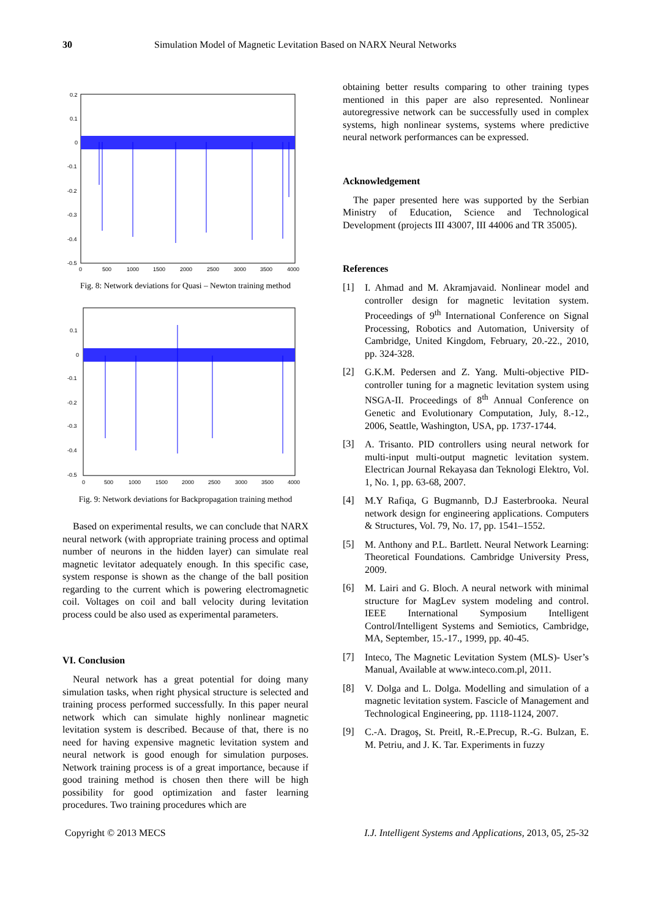30 Simulation Model of Magnetic Levitation Based on NARX Neural Networks
0.2
0.1
0
-0.1
-0.2
-0.3
-0.4
-0.5
0
500
1000
1500
2000
2500
3000
3500
4000
Fig. 8: Network deviations for Quasi – Newton training method
0.1
0
-0.1
-0.2
-0.3
-0.4
-0.5
0
500
1000
1500
2000
2500
3000
3500
4000
Fig. 9: Network deviations for Backpropagation training method
Based on experimental results, we can conclude that NARX neural network (with appropriate training process and optimal number of neurons in the hidden layer) can simulate real magnetic levitator adequately enough. In this specific case, system response is shown as the change of the ball position regarding to the current which is powering electromagnetic coil. Voltages on coil and ball velocity during levitation process could be also used as experimental parameters.
VI. Conclusion
Neural network has a great potential for doing many simulation tasks, when right physical structure is selected and training process performed successfully. In this paper neural network which can simulate highly nonlinear magnetic levitation system is described. Because of that, there is no need for having expensive magnetic levitation system and neural network is good enough for simulation purposes. Network training process is of a great importance, because if good training method is chosen then there will be high possibility for good optimization and faster learning procedures. Two training procedures which are
obtaining better results comparing to other training types mentioned in this paper are also represented. Nonlinear autoregressive network can be successfully used in complex systems, high nonlinear systems, systems where predictive neural network performances can be expressed.
Acknowledgement
The paper presented here was supported by the Serbian Ministry of Education, Science and Technological Development (projects III 43007, III 44006 and TR 35005).
References
[1]
I. Ahmad and M. Akramjavaid. Nonlinear model and controller design for magnetic levitation system. Proceedings of 9<sup>th</sup> International Conference on Signal Processing, Robotics and Automation, University of Cambridge, United Kingdom, February, 20.-22., 2010, pp. 324-328.
[2]
G.K.M. Pedersen and Z. Yang. Multi-objective PID-controller tuning for a magnetic levitation system using NSGA-II. Proceedings of 8<sup>th</sup> Annual Conference on Genetic and Evolutionary Computation, July, 8.-12., 2006, Seattle, Washington, USA, pp. 1737-1744.
[3]
A. Trisanto. PID controllers using neural network for multi-input multi-output magnetic levitation system. Electrican Journal Rekayasa dan Teknologi Elektro, Vol. 1, No. 1, pp. 63-68, 2007.
[4]
M.Y Rafiqa, G Bugmannb, D.J Easterbrooka. Neural network design for engineering applications. Computers & Structures, Vol. 79, No. 17, pp. 1541–1552.
[5]
M. Anthony and P.L. Bartlett. Neural Network Learning: Theoretical Foundations. Cambridge University Press, 2009.
[6]
M. Lairi and G. Bloch. A neural network with minimal structure for MagLev system modeling and control. IEEE International Symposium Intelligent Control/Intelligent Systems and Semiotics, Cambridge, MA, September, 15.-17., 1999, pp. 40-45.
[7]
Inteco, The Magnetic Levitation System (MLS)- User’s Manual, Available at www.inteco.com.pl, 2011.
[8]
V. Dolga and L. Dolga. Modelling and simulation of a magnetic levitation system. Fascicle of Management and Technological Engineering, pp. 1118-1124, 2007.
[9]
C.-A. Dragoş, St. Preitl, R.-E.Precup, R.-G. Bulzan, E. M. Petriu, and J. K. Tar. Experiments in fuzzy
Copyright © 2013 MECS I.J. Intelligent Systems and Applications, 2013, 05, 25-32